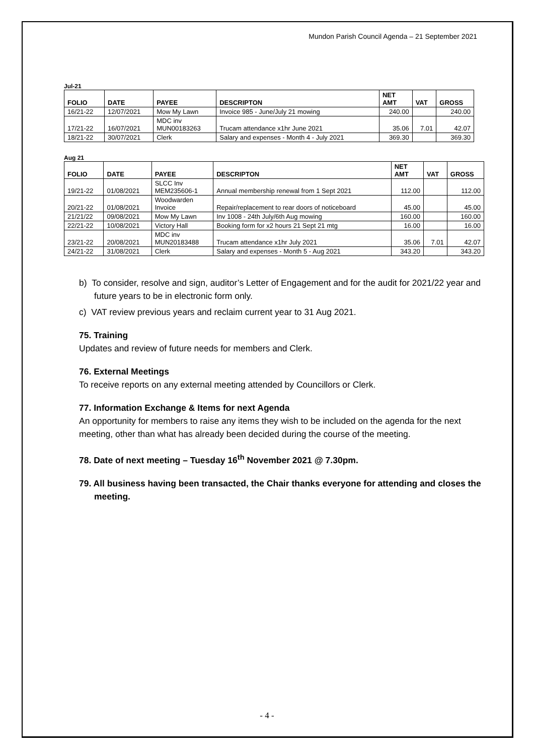Mundon Parish Council Agenda – 21 September 2021
Jul-21
| FOLIO | DATE | PAYEE | DESCRIPTON | NET AMT | VAT | GROSS |
| --- | --- | --- | --- | --- | --- | --- |
| 16/21-22 | 12/07/2021 | Mow My Lawn | Invoice 985 - June/July 21 mowing | 240.00 | | 240.00 |
| 17/21-22 | 16/07/2021 | MDC inv MUN00183263 | Trucam attendance x1hr June 2021 | 35.06 | 7.01 | 42.07 |
| 18/21-22 | 30/07/2021 | Clerk | Salary and expenses - Month 4 - July 2021 | 369.30 | | 369.30 |
Aug 21
| FOLIO | DATE | PAYEE | DESCRIPTON | NET AMT | VAT | GROSS |
| --- | --- | --- | --- | --- | --- | --- |
| 19/21-22 | 01/08/2021 | SLCC Inv MEM235606-1 | Annual membership renewal from 1 Sept 2021 | 112.00 | | 112.00 |
| 20/21-22 | 01/08/2021 | Woodwarden Invoice | Repair/replacement to rear doors of noticeboard | 45.00 | | 45.00 |
| 21/21/22 | 09/08/2021 | Mow My Lawn | Inv 1008 - 24th July/6th Aug mowing | 160.00 | | 160.00 |
| 22/21-22 | 10/08/2021 | Victory Hall | Booking form for x2 hours 21 Sept 21 mtg | 16.00 | | 16.00 |
| 23/21-22 | 20/08/2021 | MDC inv MUN20183488 | Trucam attendance x1hr July 2021 | 35.06 | 7.01 | 42.07 |
| 24/21-22 | 31/08/2021 | Clerk | Salary and expenses - Month 5 - Aug 2021 | 343.20 | | 343.20 |
b) To consider, resolve and sign, auditor’s Letter of Engagement and for the audit for 2021/22 year and future years to be in electronic form only.
c) VAT review previous years and reclaim current year to 31 Aug 2021.
75. Training
Updates and review of future needs for members and Clerk.
76. External Meetings
To receive reports on any external meeting attended by Councillors or Clerk.
77. Information Exchange & Items for next Agenda
An opportunity for members to raise any items they wish to be included on the agenda for the next meeting, other than what has already been decided during the course of the meeting.
78. Date of next meeting – Tuesday 16<sup>th</sup> November 2021 @ 7.30pm.
79. All business having been transacted, the Chair thanks everyone for attending and closes the meeting.
- 4 -